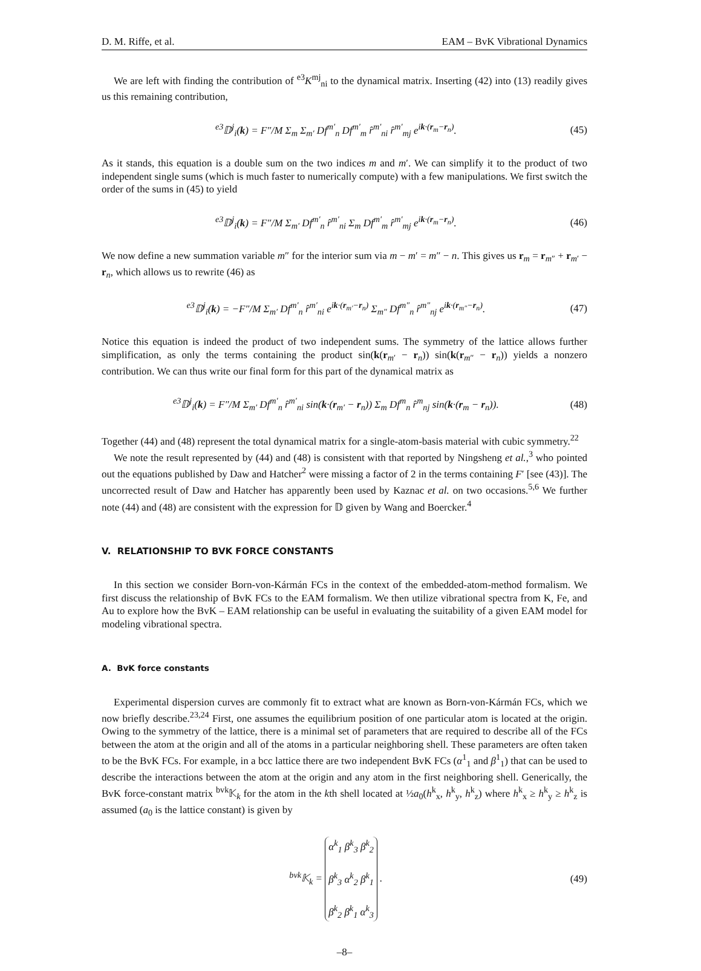D. M. Riffe, et al. EAM – BvK Vibrational Dynamics
We are left with finding the contribution of <sup>e3</sup>K<sup>mj</sup><sub>ni</sub> to the dynamical matrix. Inserting (42) into (13) readily gives us this remaining contribution,
<sup>e3</sup>𝔻<sup>j</sup><sub>i</sub>(k) = F″/M Σ<sub>m</sub> Σ<sub>m′</sub> Df<sup>m′</sup><sub>n</sub> Df<sup>m′</sup><sub>m</sub> r̂<sup>m′</sup><sub>ni</sub> r̂<sup>m′</sup><sub>mj</sub> e<sup>ik·(r<sub>m</sub>−r<sub>n</sub>)</sup>. (45)
As it stands, this equation is a double sum on the two indices m and m′. We can simplify it to the product of two independent single sums (which is much faster to numerically compute) with a few manipulations. We first switch the order of the sums in (45) to yield
<sup>e3</sup>𝔻<sup>j</sup><sub>i</sub>(k) = F″/M Σ<sub>m′</sub> Df<sup>m′</sup><sub>n</sub> r̂<sup>m′</sup><sub>ni</sub> Σ<sub>m</sub> Df<sup>m′</sup><sub>m</sub> r̂<sup>m′</sup><sub>mj</sub> e<sup>ik·(r<sub>m</sub>−r<sub>n</sub>)</sup>. (46)
We now define a new summation variable m″ for the interior sum via m − m′ = m″ − n. This gives us r<sub>m</sub> = r<sub>m″</sub> + r<sub>m′</sub> − r<sub>n</sub>, which allows us to rewrite (46) as
<sup>e3</sup>𝔻<sup>j</sup><sub>i</sub>(k) = −F″/M Σ<sub>m′</sub> Df<sup>m′</sup><sub>n</sub> r̂<sup>m′</sup><sub>ni</sub> e<sup>ik·(r<sub>m′</sub>−r<sub>n</sub>)</sup> Σ<sub>m″</sub> Df<sup>m″</sup><sub>n</sub> r̂<sup>m″</sup><sub>nj</sub> e<sup>ik·(r<sub>m″</sub>−r<sub>n</sub>)</sup>. (47)
Notice this equation is indeed the product of two independent sums. The symmetry of the lattice allows further simplification, as only the terms containing the product sin(k(r<sub>m′</sub> − r<sub>n</sub>)) sin(k(r<sub>m″</sub> − r<sub>n</sub>)) yields a nonzero contribution. We can thus write our final form for this part of the dynamical matrix as
<sup>e3</sup>𝔻<sup>j</sup><sub>i</sub>(k) = F″/M Σ<sub>m′</sub> Df<sup>m′</sup><sub>n</sub> r̂<sup>m′</sup><sub>ni</sub> sin(k·(r<sub>m′</sub> − r<sub>n</sub>)) Σ<sub>m</sub> Df<sup>m</sup><sub>n</sub> r̂<sup>m</sup><sub>nj</sub> sin(k·(r<sub>m</sub> − r<sub>n</sub>)). (48)
Together (44) and (48) represent the total dynamical matrix for a single-atom-basis material with cubic symmetry.<sup>22</sup>
We note the result represented by (44) and (48) is consistent with that reported by Ningsheng et al.,<sup>3</sup> who pointed out the equations published by Daw and Hatcher<sup>2</sup> were missing a factor of 2 in the terms containing F′ [see (43)]. The uncorrected result of Daw and Hatcher has apparently been used by Kaznac et al. on two occasions.<sup>5,6</sup> We further note (44) and (48) are consistent with the expression for 𝔻 given by Wang and Boercker.<sup>4</sup>
V. RELATIONSHIP TO BVK FORCE CONSTANTS
In this section we consider Born-von-Kármán FCs in the context of the embedded-atom-method formalism. We first discuss the relationship of BvK FCs to the EAM formalism. We then utilize vibrational spectra from K, Fe, and Au to explore how the BvK – EAM relationship can be useful in evaluating the suitability of a given EAM model for modeling vibrational spectra.
A. BvK force constants
Experimental dispersion curves are commonly fit to extract what are known as Born-von-Kármán FCs, which we now briefly describe.<sup>23,24</sup> First, one assumes the equilibrium position of one particular atom is located at the origin. Owing to the symmetry of the lattice, there is a minimal set of parameters that are required to describe all of the FCs between the atom at the origin and all of the atoms in a particular neighboring shell. These parameters are often taken to be the BvK FCs. For example, in a bcc lattice there are two independent BvK FCs (α<sup>1</sup><sub>1</sub> and β<sup>1</sup><sub>1</sub>) that can be used to describe the interactions between the atom at the origin and any atom in the first neighboring shell. Generically, the BvK force-constant matrix <sup>bvk</sup>𝕂<sub>k</sub> for the atom in the kth shell located at ½a<sub>0</sub>(h<sup>k</sup><sub>x</sub>, h<sup>k</sup><sub>y</sub>, h<sup>k</sup><sub>z</sub>) where h<sup>k</sup><sub>x</sub> ≥ h<sup>k</sup><sub>y</sub> ≥ h<sup>k</sup><sub>z</sub> is assumed (a<sub>0</sub> is the lattice constant) is given by
<sup>bvk</sup>𝕂<sub>k</sub> = α<sup>k</sup><sub>1</sub> β<sup>k</sup><sub>3</sub> β<sup>k</sup><sub>2</sub>
β<sup>k</sup><sub>3</sub> α<sup>k</sup><sub>2</sub> β<sup>k</sup><sub>1</sub>
β<sup>k</sup><sub>2</sub> β<sup>k</sup><sub>1</sub> α<sup>k</sup><sub>3</sub> . (49)
–8–